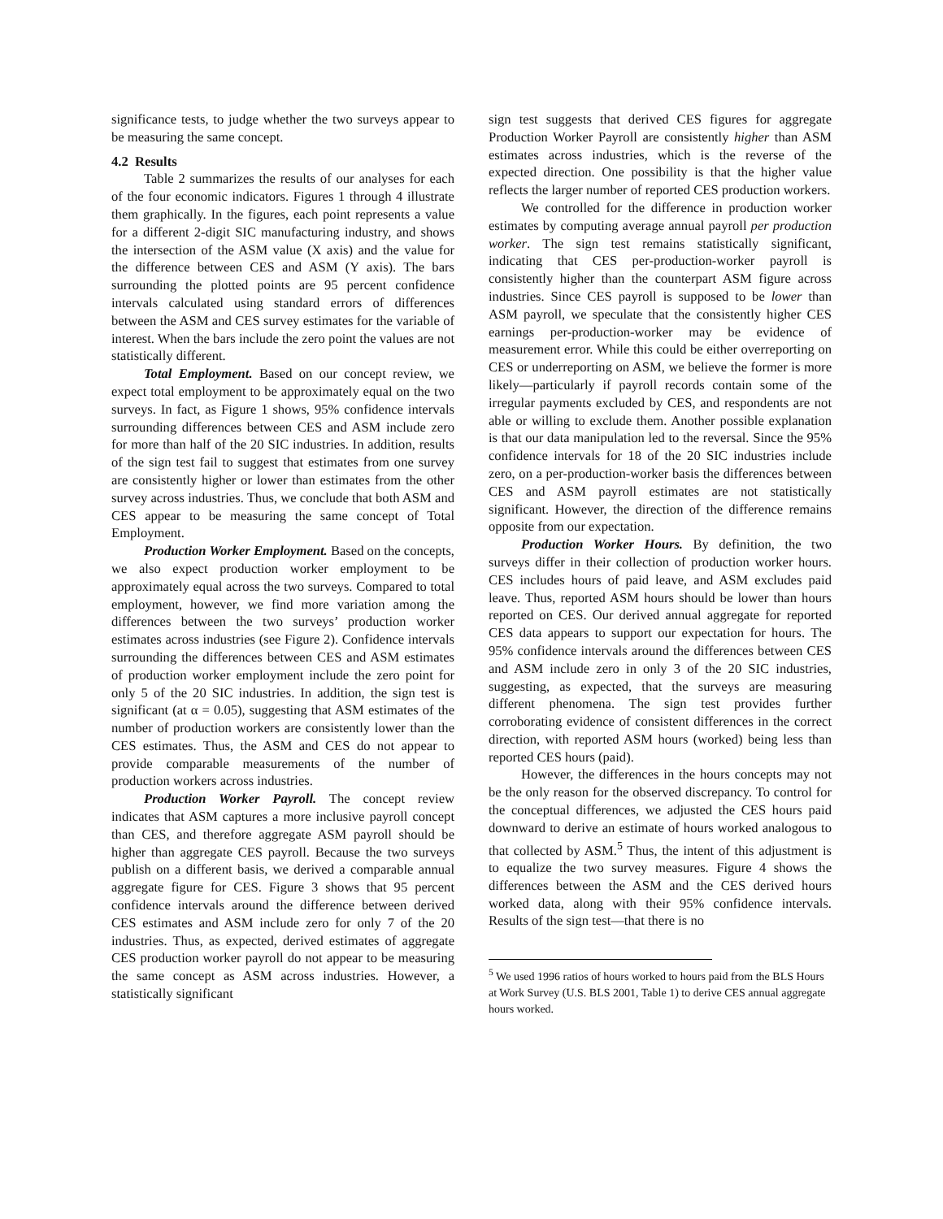significance tests, to judge whether the two surveys appear to be measuring the same concept.
4.2 Results
Table 2 summarizes the results of our analyses for each of the four economic indicators. Figures 1 through 4 illustrate them graphically. In the figures, each point represents a value for a different 2-digit SIC manufacturing industry, and shows the intersection of the ASM value (X axis) and the value for the difference between CES and ASM (Y axis). The bars surrounding the plotted points are 95 percent confidence intervals calculated using standard errors of differences between the ASM and CES survey estimates for the variable of interest. When the bars include the zero point the values are not statistically different.
Total Employment. Based on our concept review, we expect total employment to be approximately equal on the two surveys. In fact, as Figure 1 shows, 95% confidence intervals surrounding differences between CES and ASM include zero for more than half of the 20 SIC industries. In addition, results of the sign test fail to suggest that estimates from one survey are consistently higher or lower than estimates from the other survey across industries. Thus, we conclude that both ASM and CES appear to be measuring the same concept of Total Employment.
Production Worker Employment. Based on the concepts, we also expect production worker employment to be approximately equal across the two surveys. Compared to total employment, however, we find more variation among the differences between the two surveys’ production worker estimates across industries (see Figure 2). Confidence intervals surrounding the differences between CES and ASM estimates of production worker employment include the zero point for only 5 of the 20 SIC industries. In addition, the sign test is significant (at α = 0.05), suggesting that ASM estimates of the number of production workers are consistently lower than the CES estimates. Thus, the ASM and CES do not appear to provide comparable measurements of the number of production workers across industries.
Production Worker Payroll. The concept review indicates that ASM captures a more inclusive payroll concept than CES, and therefore aggregate ASM payroll should be higher than aggregate CES payroll. Because the two surveys publish on a different basis, we derived a comparable annual aggregate figure for CES. Figure 3 shows that 95 percent confidence intervals around the difference between derived CES estimates and ASM include zero for only 7 of the 20 industries. Thus, as expected, derived estimates of aggregate CES production worker payroll do not appear to be measuring the same concept as ASM across industries. However, a statistically significant
sign test suggests that derived CES figures for aggregate Production Worker Payroll are consistently higher than ASM estimates across industries, which is the reverse of the expected direction. One possibility is that the higher value reflects the larger number of reported CES production workers.
We controlled for the difference in production worker estimates by computing average annual payroll per production worker. The sign test remains statistically significant, indicating that CES per-production-worker payroll is consistently higher than the counterpart ASM figure across industries. Since CES payroll is supposed to be lower than ASM payroll, we speculate that the consistently higher CES earnings per-production-worker may be evidence of measurement error. While this could be either overreporting on CES or underreporting on ASM, we believe the former is more likely—particularly if payroll records contain some of the irregular payments excluded by CES, and respondents are not able or willing to exclude them. Another possible explanation is that our data manipulation led to the reversal. Since the 95% confidence intervals for 18 of the 20 SIC industries include zero, on a per-production-worker basis the differences between CES and ASM payroll estimates are not statistically significant. However, the direction of the difference remains opposite from our expectation.
Production Worker Hours. By definition, the two surveys differ in their collection of production worker hours. CES includes hours of paid leave, and ASM excludes paid leave. Thus, reported ASM hours should be lower than hours reported on CES. Our derived annual aggregate for reported CES data appears to support our expectation for hours. The 95% confidence intervals around the differences between CES and ASM include zero in only 3 of the 20 SIC industries, suggesting, as expected, that the surveys are measuring different phenomena. The sign test provides further corroborating evidence of consistent differences in the correct direction, with reported ASM hours (worked) being less than reported CES hours (paid).
However, the differences in the hours concepts may not be the only reason for the observed discrepancy. To control for the conceptual differences, we adjusted the CES hours paid downward to derive an estimate of hours worked analogous to that collected by ASM.<sup>5</sup> Thus, the intent of this adjustment is to equalize the two survey measures. Figure 4 shows the differences between the ASM and the CES derived hours worked data, along with their 95% confidence intervals. Results of the sign test—that there is no
<sup>5</sup> We used 1996 ratios of hours worked to hours paid from the BLS Hours at Work Survey (U.S. BLS 2001, Table 1) to derive CES annual aggregate hours worked.